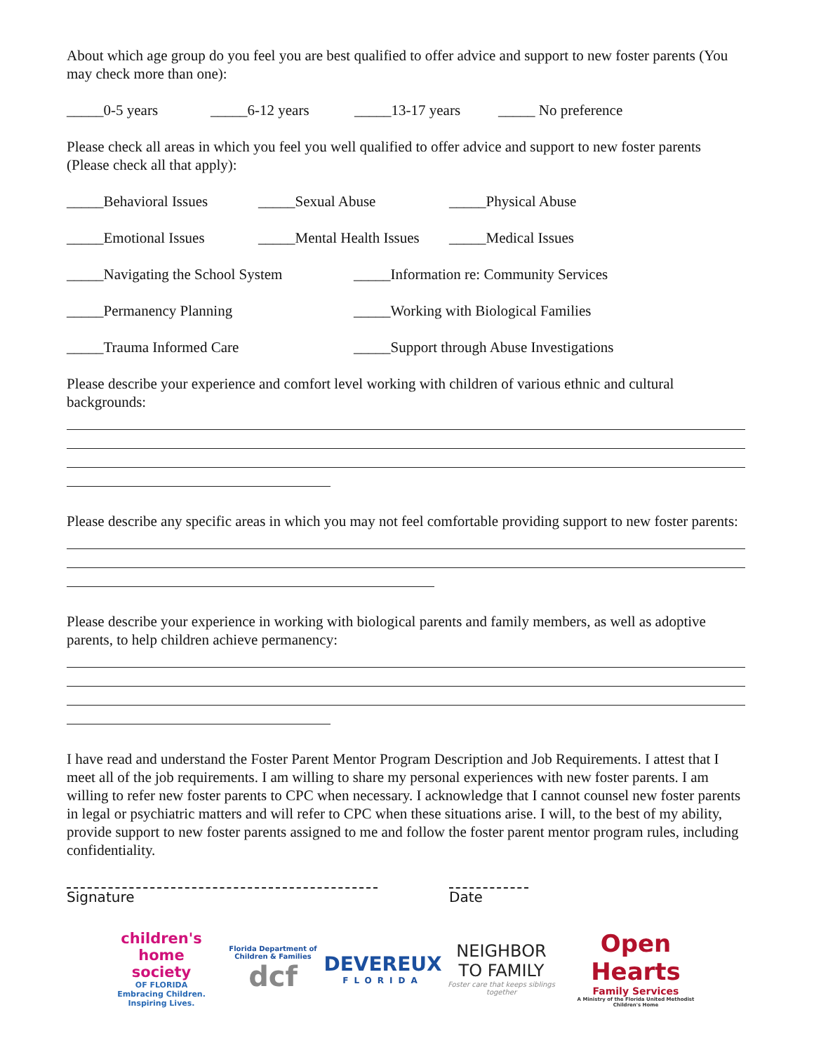About which age group do you feel you are best qualified to offer advice and support to new foster parents (You may check more than one):
_____0-5 years _____6-12 years _____13-17 years _____ No preference
Please check all areas in which you feel you well qualified to offer advice and support to new foster parents (Please check all that apply):
_____Behavioral Issues _____Sexual Abuse _____Physical Abuse
_____Emotional Issues _____Mental Health Issues _____Medical Issues
_____Navigating the School System _____Information re: Community Services
_____Permanency Planning _____Working with Biological Families
_____Trauma Informed Care _____Support through Abuse Investigations
Please describe your experience and comfort level working with children of various ethnic and cultural backgrounds:
Please describe any specific areas in which you may not feel comfortable providing support to new foster parents:
Please describe your experience in working with biological parents and family members, as well as adoptive parents, to help children achieve permanency:
I have read and understand the Foster Parent Mentor Program Description and Job Requirements. I attest that I meet all of the job requirements. I am willing to share my personal experiences with new foster parents. I am willing to refer new foster parents to CPC when necessary. I acknowledge that I cannot counsel new foster parents in legal or psychiatric matters and will refer to CPC when these situations arise. I will, to the best of my ability, provide support to new foster parents assigned to me and follow the foster parent mentor program rules, including confidentiality.
Signature Date
children's home society
OF FLORIDA
Embracing Children. Inspiring Lives.
Florida Department of Children & Families
dcf
DEVEREUX
FLORIDA
NEIGHBOR TO FAMILY
Foster care that keeps siblings together
Open Hearts
Family Services
A Ministry of the Florida United Methodist Children's Home